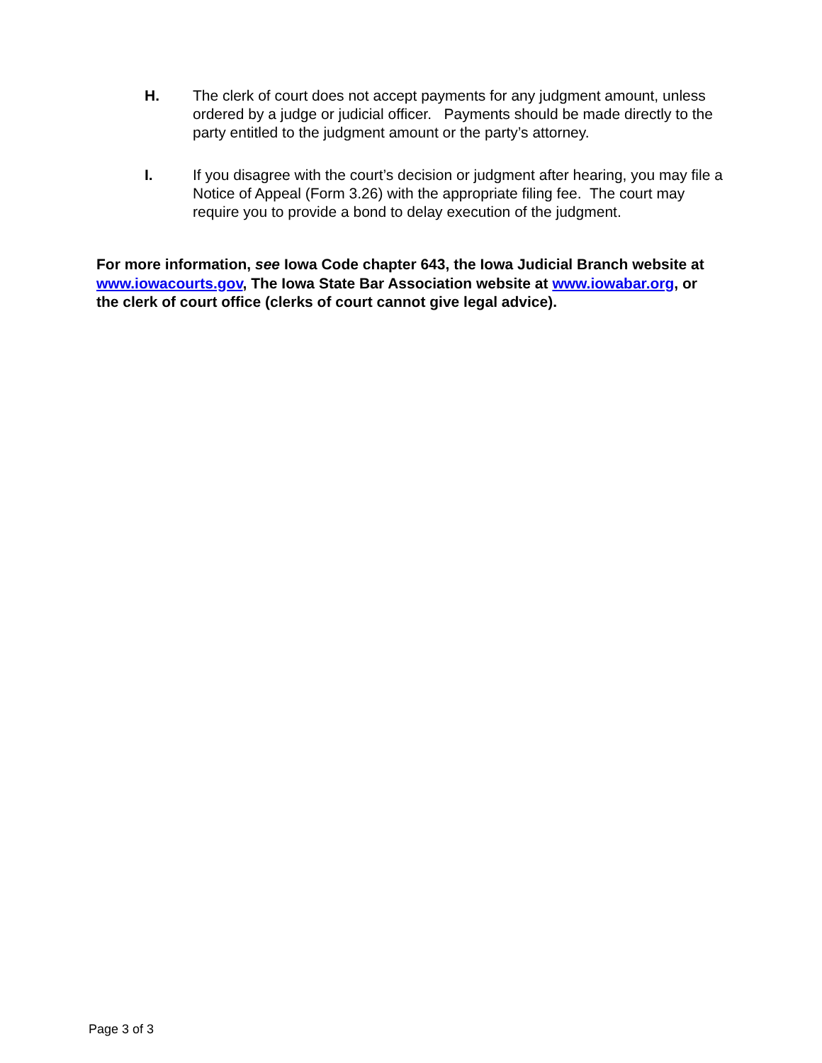H. The clerk of court does not accept payments for any judgment amount, unless ordered by a judge or judicial officer. Payments should be made directly to the party entitled to the judgment amount or the party’s attorney.
I. If you disagree with the court’s decision or judgment after hearing, you may file a Notice of Appeal (Form 3.26) with the appropriate filing fee. The court may require you to provide a bond to delay execution of the judgment.
For more information, see Iowa Code chapter 643, the Iowa Judicial Branch website at www.iowacourts.gov, The Iowa State Bar Association website at www.iowabar.org, or the clerk of court office (clerks of court cannot give legal advice).
Page 3 of 3